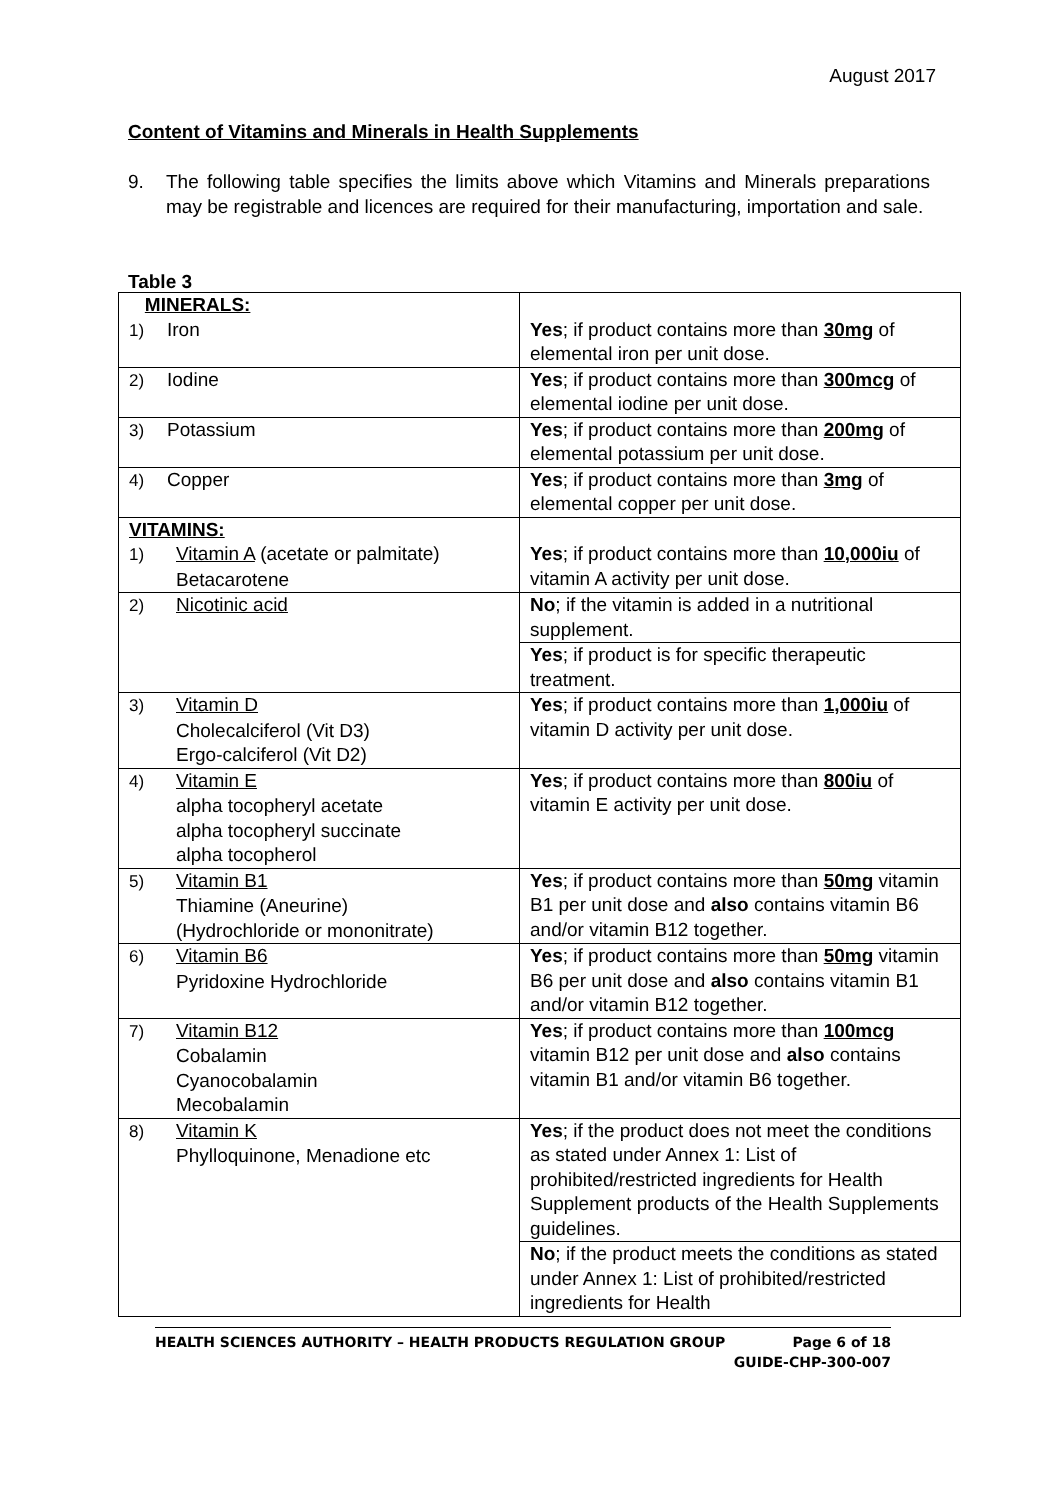August 2017
Content of Vitamins and Minerals in Health Supplements
9. The following table specifies the limits above which Vitamins and Minerals preparations may be registrable and licences are required for their manufacturing, importation and sale.
Table 3
| MINERALS: 1) Iron | Yes ; if product contains more than 30mg of elemental iron per unit dose. |
| 2) Iodine | Yes ; if product contains more than 300mcg of elemental iodine per unit dose. |
| 3) Potassium | Yes ; if product contains more than 200mg of elemental potassium per unit dose. |
| 4) Copper | Yes ; if product contains more than 3mg of elemental copper per unit dose. |
| VITAMINS: 1) Vitamin A (acetate or palmitate) Betacarotene | Yes ; if product contains more than 10,000iu of vitamin A activity per unit dose. |
| 2) Nicotinic acid | No ; if the vitamin is added in a nutritional supplement. |
| | Yes ; if product is for specific therapeutic treatment. |
| 3) Vitamin D Cholecalciferol (Vit D3) Ergo-calciferol (Vit D2) | Yes ; if product contains more than 1,000iu of vitamin D activity per unit dose. |
| 4) Vitamin E alpha tocopheryl acetate alpha tocopheryl succinate alpha tocopherol | Yes ; if product contains more than 800iu of vitamin E activity per unit dose. |
| 5) Vitamin B1 Thiamine (Aneurine) (Hydrochloride or mononitrate) | Yes ; if product contains more than 50mg vitamin B1 per unit dose and also contains vitamin B6 and/or vitamin B12 together. |
| 6) Vitamin B6 Pyridoxine Hydrochloride | Yes ; if product contains more than 50mg vitamin B6 per unit dose and also contains vitamin B1 and/or vitamin B12 together. |
| 7) Vitamin B12 Cobalamin Cyanocobalamin Mecobalamin | Yes ; if product contains more than 100mcg vitamin B12 per unit dose and also contains vitamin B1 and/or vitamin B6 together. |
| 8) Vitamin K Phylloquinone, Menadione etc | Yes ; if the product does not meet the conditions as stated under Annex 1: List of prohibited/restricted ingredients for Health Supplement products of the Health Supplements guidelines. |
| | No ; if the product meets the conditions as stated under Annex 1: List of prohibited/restricted ingredients for Health |
Page 6 of 18
GUIDE-CHP-300-007 HEALTH SCIENCES AUTHORITY – HEALTH PRODUCTS REGULATION GROUP